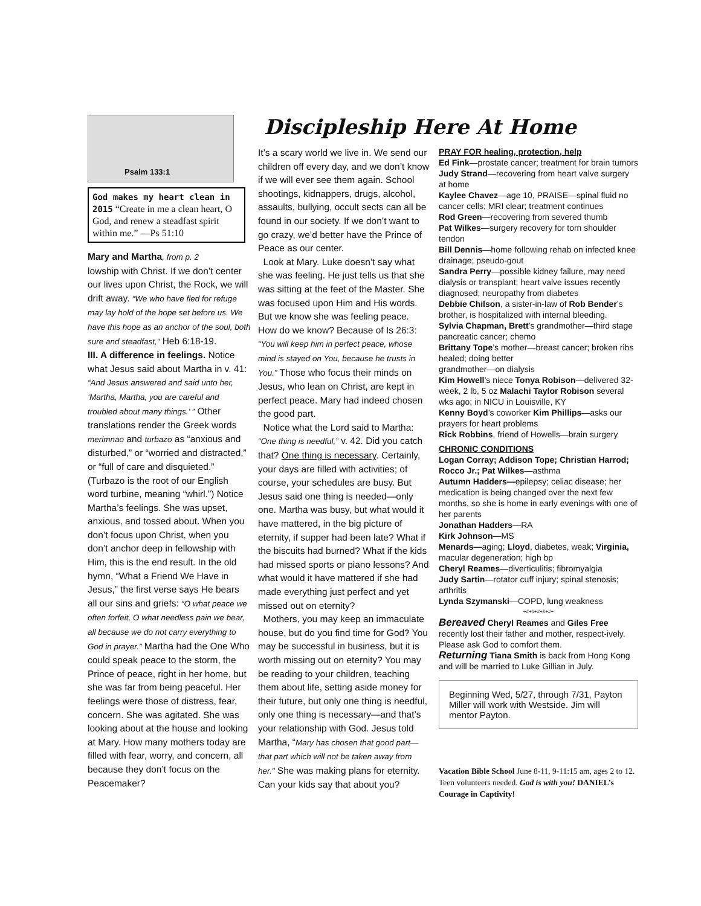Psalm 133:1
God makes my heart clean in 2015 “Create in me a clean heart, O God, and renew a steadfast spirit within me.” —Ps 51:10
Mary and Martha, from p. 2
lowship with Christ. If we don’t center our lives upon Christ, the Rock, we will drift away. “We who have fled for refuge may lay hold of the hope set before us. We have this hope as an anchor of the soul, both sure and steadfast,” Heb 6:18-19.
III. A difference in feelings. Notice what Jesus said about Martha in v. 41: “And Jesus answered and said unto her, ‘Martha, Martha, you are careful and troubled about many things.’ ” Other translations render the Greek words merimnao and turbazo as “anxious and disturbed,” or “worried and distracted,” or “full of care and disquieted.” (Turbazo is the root of our English word turbine, meaning “whirl.”) Notice Martha’s feelings. She was upset, anxious, and tossed about. When you don’t focus upon Christ, when you don’t anchor deep in fellowship with Him, this is the end result. In the old hymn, “What a Friend We Have in Jesus,” the first verse says He bears all our sins and griefs: “O what peace we often forfeit, O what needless pain we bear, all because we do not carry everything to God in prayer.” Martha had the One Who could speak peace to the storm, the Prince of peace, right in her home, but she was far from being peaceful. Her feelings were those of distress, fear, concern. She was agitated. She was looking about at the house and looking at Mary. How many mothers today are filled with fear, worry, and concern, all because they don’t focus on the Peacemaker?
Discipleship Here At Home
It’s a scary world we live in. We send our children off every day, and we don’t know if we will ever see them again. School shootings, kidnappers, drugs, alcohol, assaults, bullying, occult sects can all be found in our society. If we don’t want to go crazy, we’d better have the Prince of Peace as our center.
Look at Mary. Luke doesn’t say what she was feeling. He just tells us that she was sitting at the feet of the Master. She was focused upon Him and His words. But we know she was feeling peace. How do we know? Because of Is 26:3: “You will keep him in perfect peace, whose mind is stayed on You, because he trusts in You.” Those who focus their minds on Jesus, who lean on Christ, are kept in perfect peace. Mary had indeed chosen the good part.
Notice what the Lord said to Martha: “One thing is needful,” v. 42. Did you catch that? One thing is necessary. Certainly, your days are filled with activities; of course, your schedules are busy. But Jesus said one thing is needed—only one. Martha was busy, but what would it have mattered, in the big picture of eternity, if supper had been late? What if the biscuits had burned? What if the kids had missed sports or piano lessons? And what would it have mattered if she had made everything just perfect and yet missed out on eternity?
Mothers, you may keep an immaculate house, but do you find time for God? You may be successful in business, but it is worth missing out on eternity? You may be reading to your children, teaching them about life, setting aside money for their future, but only one thing is needful, only one thing is necessary—and that’s your relationship with God. Jesus told Martha, “Mary has chosen that good part—that part which will not be taken away from her." She was making plans for eternity. Can your kids say that about you?
PRAY FOR healing, protection, help
Ed Fink—prostate cancer; treatment for brain tumors
Judy Strand—recovering from heart valve surgery at home
Kaylee Chavez—age 10, PRAISE—spinal fluid no cancer cells; MRI clear; treatment continues
Rod Green—recovering from severed thumb
Pat Wilkes—surgery recovery for torn shoulder tendon
Bill Dennis—home following rehab on infected knee drainage; pseudo-gout
Sandra Perry—possible kidney failure, may need dialysis or transplant; heart valve issues recently diagnosed; neuropathy from diabetes
Debbie Chilson, a sister-in-law of Rob Bender’s brother, is hospitalized with internal bleeding.
Sylvia Chapman, Brett’s grandmother—third stage pancreatic cancer; chemo
Brittany Tope’s mother—breast cancer; broken ribs healed; doing better
grandmother—on dialysis
Kim Howell’s niece Tonya Robison—delivered 32-week, 2 lb, 5 oz Malachi Taylor Robison several wks ago; in NICU in Louisville, KY
Kenny Boyd’s coworker Kim Phillips—asks our prayers for heart problems
Rick Robbins, friend of Howells—brain surgery
CHRONIC CONDITIONS
Logan Corray; Addison Tope; Christian Harrod; Rocco Jr.; Pat Wilkes—asthma
Autumn Hadders—epilepsy; celiac disease; her medication is being changed over the next few months, so she is home in early evenings with one of her parents
Jonathan Hadders—RA
Kirk Johnson—MS
Menards—aging; Lloyd, diabetes, weak; Virginia, macular degeneration; high bp
Cheryl Reames—diverticulitis; fibromyalgia
Judy Sartin—rotator cuff injury; spinal stenosis; arthritis
Lynda Szymanski—COPD, lung weakness
+#+#+#+#+#+
Bereaved Cheryl Reames and Giles Free recently lost their father and mother, respect-ively. Please ask God to comfort them.
Returning Tiana Smith is back from Hong Kong and will be married to Luke Gillian in July.
Beginning Wed, 5/27, through 7/31, Payton Miller will work with Westside. Jim will mentor Payton.
Vacation Bible School June 8-11, 9-11:15 am, ages 2 to 12. Teen volunteers needed. God is with you! DANIEL’s Courage in Captivity!